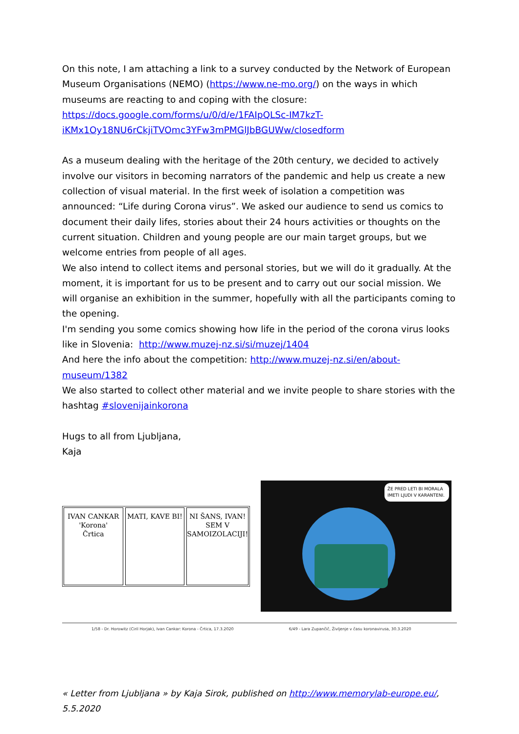On this note, I am attaching a link to a survey conducted by the Network of European Museum Organisations (NEMO) (https://www.ne-mo.org/) on the ways in which museums are reacting to and coping with the closure:
https://docs.google.com/forms/u/0/d/e/1FAIpQLSc-IM7kzT-iKMx1Oy18NU6rCkjiTVOmc3YFw3mPMGlJbBGUWw/closedform
As a museum dealing with the heritage of the 20th century, we decided to actively involve our visitors in becoming narrators of the pandemic and help us create a new collection of visual material. In the first week of isolation a competition was announced: “Life during Corona virus”. We asked our audience to send us comics to document their daily lifes, stories about their 24 hours activities or thoughts on the current situation. Children and young people are our main target groups, but we welcome entries from people of all ages.
We also intend to collect items and personal stories, but we will do it gradually. At the moment, it is important for us to be present and to carry out our social mission. We will organise an exhibition in the summer, hopefully with all the participants coming to the opening.
I'm sending you some comics showing how life in the period of the corona virus looks like in Slovenia: http://www.muzej-nz.si/si/muzej/1404
And here the info about the competition: http://www.muzej-nz.si/en/about-museum/1382
We also started to collect other material and we invite people to share stories with the hashtag #slovenijainkorona
Hugs to all from Ljubljana,
Kaja
IVAN CANKAR
'Korona'
Črtica
MATI, KAVE BI! NI ŠANS, IVAN! SEM V SAMOIZOLACIJI!
ŽE PRED LETI BI MORALA IMETI LJUDI V KARANTENI.
1/58 - Dr. Horowitz (Ciril Horjak), Ivan Cankar: Korona - Črtica, 17.3.2020 6/49 - Lara Zupančič, Življenje v času koronavirusa, 30.3.2020
« Letter from Ljubljana » by Kaja Sirok, published on http://www.memorylab-europe.eu/, 5.5.2020